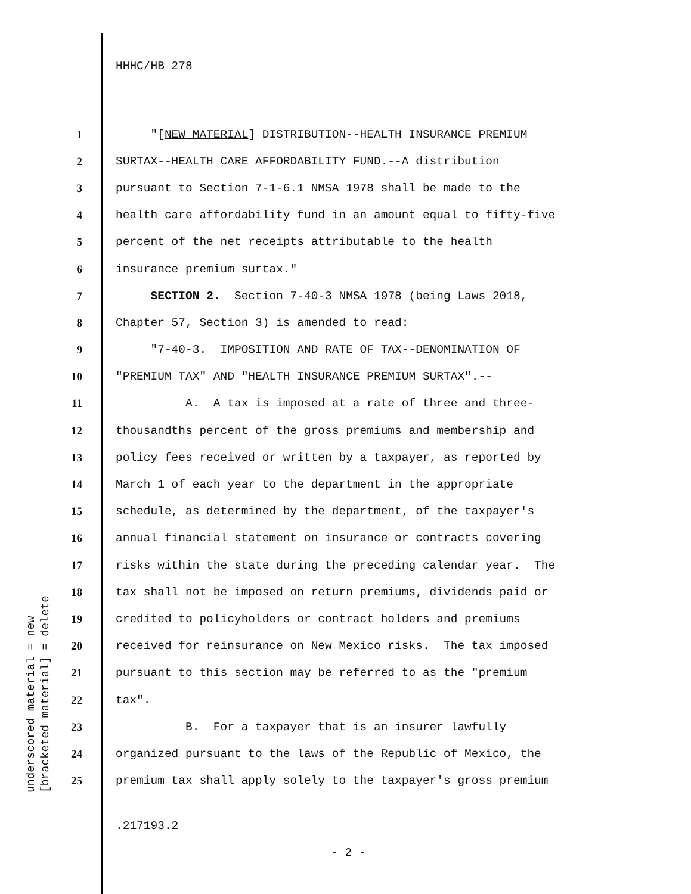HHHC/HB 278
1 "[NEW MATERIAL] DISTRIBUTION--HEALTH INSURANCE PREMIUM
2 SURTAX--HEALTH CARE AFFORDABILITY FUND.--A distribution
3 pursuant to Section 7-1-6.1 NMSA 1978 shall be made to the
4 health care affordability fund in an amount equal to fifty-five
5 percent of the net receipts attributable to the health
6 insurance premium surtax."
7 SECTION 2. Section 7-40-3 NMSA 1978 (being Laws 2018,
8 Chapter 57, Section 3) is amended to read:
9 "7-40-3. IMPOSITION AND RATE OF TAX--DENOMINATION OF
10 "PREMIUM TAX" AND "HEALTH INSURANCE PREMIUM SURTAX".--
11 A. A tax is imposed at a rate of three and three-
12 thousandths percent of the gross premiums and membership and
13 policy fees received or written by a taxpayer, as reported by
14 March 1 of each year to the department in the appropriate
15 schedule, as determined by the department, of the taxpayer's
16 annual financial statement on insurance or contracts covering
17 risks within the state during the preceding calendar year. The
18 tax shall not be imposed on return premiums, dividends paid or
19 credited to policyholders or contract holders and premiums
20 received for reinsurance on New Mexico risks. The tax imposed
21 pursuant to this section may be referred to as the "premium
22 tax".
23 B. For a taxpayer that is an insurer lawfully
24 organized pursuant to the laws of the Republic of Mexico, the
25 premium tax shall apply solely to the taxpayer's gross premium
underscored material = new
[bracketed material] = delete
.217193.2
- 2 -